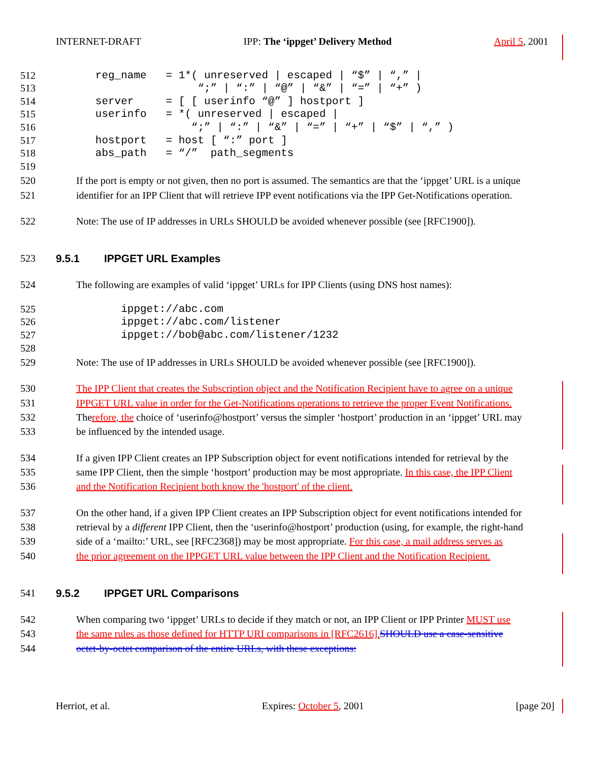INTERNET-DRAFT IPP: The ‘ippget’ Delivery Method April 5, 2001
512 reg_name = 1*( unreserved | escaped | “$” | “,” |
513 “;” | “:” | “@” | “&” | “=” | “+” )
514 server = [ [ userinfo “@” ] hostport ]
515 userinfo = *( unreserved | escaped |
516 “;” | “:” | “&” | “=” | “+” | “$” | “,” )
517 hostport = host [ “:” port ]
518 abs_path = “/” path_segments
519
520 If the port is empty or not given, then no port is assumed. The semantics are that the ‘ippget’ URL is a unique
521 identifier for an IPP Client that will retrieve IPP event notifications via the IPP Get-Notifications operation.
522 Note: The use of IP addresses in URLs SHOULD be avoided whenever possible (see [RFC1900]).
523 9.5.1 IPPGET URL Examples
524 The following are examples of valid ‘ippget’ URLs for IPP Clients (using DNS host names):
525 ippget://abc.com
526 ippget://abc.com/listener
527 ippget://bob@abc.com/listener/1232
528
529 Note: The use of IP addresses in URLs SHOULD be avoided whenever possible (see [RFC1900]).
530 The IPP Client that creates the Subscription object and the Notification Recipient have to agree on a unique
531 IPPGET URL value in order for the Get-Notifications operations to retrieve the proper Event Notifications.
532 Therefore, the choice of ‘userinfo@hostport’ versus the simpler ‘hostport’ production in an ‘ippget’ URL may
533 be influenced by the intended usage.
534 If a given IPP Client creates an IPP Subscription object for event notifications intended for retrieval by the
535 same IPP Client, then the simple ‘hostport’ production may be most appropriate. In this case, the IPP Client
536 and the Notification Recipient both know the 'hostport' of the client.
537 On the other hand, if a given IPP Client creates an IPP Subscription object for event notifications intended for
538 retrieval by a different IPP Client, then the ‘userinfo@hostport’ production (using, for example, the right-hand
539 side of a ‘mailto:’ URL, see [RFC2368]) may be most appropriate. For this case, a mail address serves as
540 the prior agreement on the IPPGET URL value between the IPP Client and the Notification Recipient.
541 9.5.2 IPPGET URL Comparisons
542 When comparing two ‘ippget’ URLs to decide if they match or not, an IPP Client or IPP Printer MUST use
543 the same rules as those defined for HTTP URI comparisons in [RFC2616]. SHOULD use a case-sensitive
544 octet-by-octet comparison of the entire URLs, with these exceptions:
Herriot, et al. Expires: October 5, 2001 [page 20]